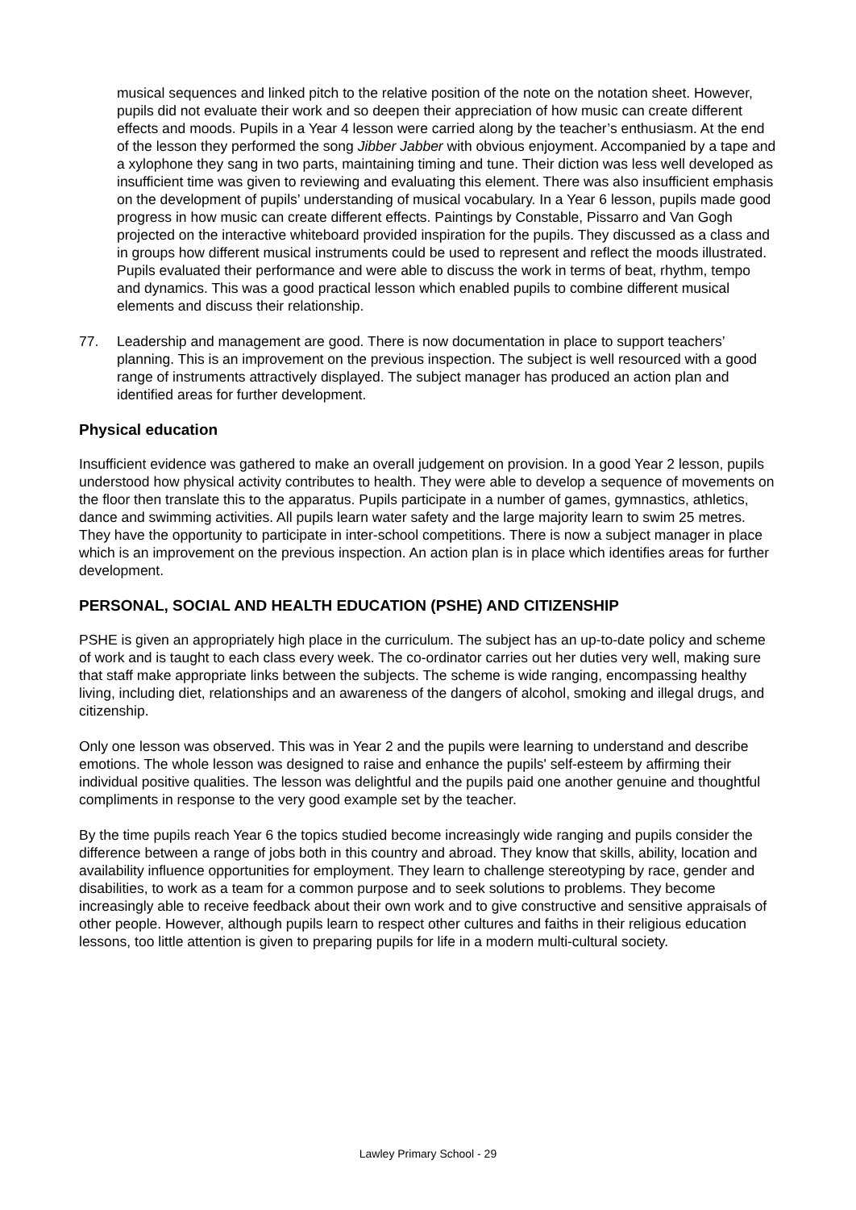musical sequences and linked pitch to the relative position of the note on the notation sheet. However, pupils did not evaluate their work and so deepen their appreciation of how music can create different effects and moods. Pupils in a Year 4 lesson were carried along by the teacher’s enthusiasm. At the end of the lesson they performed the song Jibber Jabber with obvious enjoyment. Accompanied by a tape and a xylophone they sang in two parts, maintaining timing and tune. Their diction was less well developed as insufficient time was given to reviewing and evaluating this element. There was also insufficient emphasis on the development of pupils’ understanding of musical vocabulary. In a Year 6 lesson, pupils made good progress in how music can create different effects. Paintings by Constable, Pissarro and Van Gogh projected on the interactive whiteboard provided inspiration for the pupils. They discussed as a class and in groups how different musical instruments could be used to represent and reflect the moods illustrated. Pupils evaluated their performance and were able to discuss the work in terms of beat, rhythm, tempo and dynamics. This was a good practical lesson which enabled pupils to combine different musical elements and discuss their relationship.
77. Leadership and management are good. There is now documentation in place to support teachers’ planning. This is an improvement on the previous inspection. The subject is well resourced with a good range of instruments attractively displayed. The subject manager has produced an action plan and identified areas for further development.
Physical education
Insufficient evidence was gathered to make an overall judgement on provision. In a good Year 2 lesson, pupils understood how physical activity contributes to health. They were able to develop a sequence of movements on the floor then translate this to the apparatus. Pupils participate in a number of games, gymnastics, athletics, dance and swimming activities. All pupils learn water safety and the large majority learn to swim 25 metres. They have the opportunity to participate in inter-school competitions. There is now a subject manager in place which is an improvement on the previous inspection. An action plan is in place which identifies areas for further development.
PERSONAL, SOCIAL AND HEALTH EDUCATION (PSHE) AND CITIZENSHIP
PSHE is given an appropriately high place in the curriculum. The subject has an up-to-date policy and scheme of work and is taught to each class every week. The co-ordinator carries out her duties very well, making sure that staff make appropriate links between the subjects. The scheme is wide ranging, encompassing healthy living, including diet, relationships and an awareness of the dangers of alcohol, smoking and illegal drugs, and citizenship.
Only one lesson was observed. This was in Year 2 and the pupils were learning to understand and describe emotions. The whole lesson was designed to raise and enhance the pupils' self-esteem by affirming their individual positive qualities. The lesson was delightful and the pupils paid one another genuine and thoughtful compliments in response to the very good example set by the teacher.
By the time pupils reach Year 6 the topics studied become increasingly wide ranging and pupils consider the difference between a range of jobs both in this country and abroad. They know that skills, ability, location and availability influence opportunities for employment. They learn to challenge stereotyping by race, gender and disabilities, to work as a team for a common purpose and to seek solutions to problems. They become increasingly able to receive feedback about their own work and to give constructive and sensitive appraisals of other people. However, although pupils learn to respect other cultures and faiths in their religious education lessons, too little attention is given to preparing pupils for life in a modern multi-cultural society.
Lawley Primary School - 29